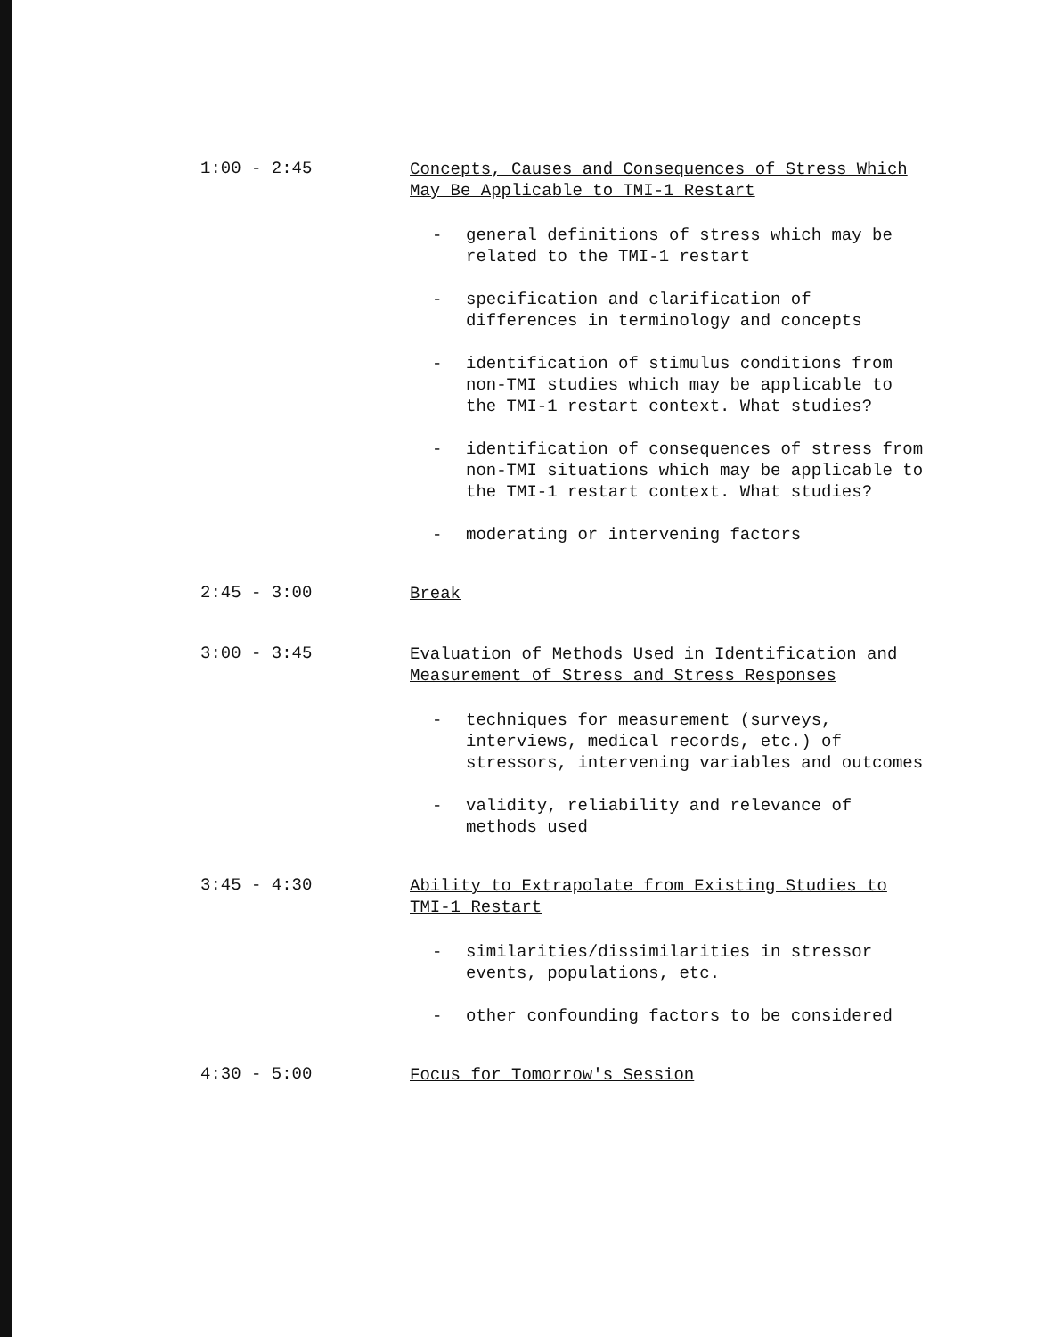1:00 - 2:45
Concepts, Causes and Consequences of Stress Which May Be Applicable to TMI-1 Restart
- general definitions of stress which may be related to the TMI-1 restart
- specification and clarification of differences in terminology and concepts
- identification of stimulus conditions from non-TMI studies which may be applicable to the TMI-1 restart context. What studies?
- identification of consequences of stress from non-TMI situations which may be applicable to the TMI-1 restart context. What studies?
- moderating or intervening factors
2:45 - 3:00
Break
3:00 - 3:45
Evaluation of Methods Used in Identification and Measurement of Stress and Stress Responses
- techniques for measurement (surveys, interviews, medical records, etc.) of stressors, intervening variables and outcomes
- validity, reliability and relevance of methods used
3:45 - 4:30
Ability to Extrapolate from Existing Studies to TMI-1 Restart
- similarities/dissimilarities in stressor events, populations, etc.
- other confounding factors to be considered
4:30 - 5:00
Focus for Tomorrow's Session